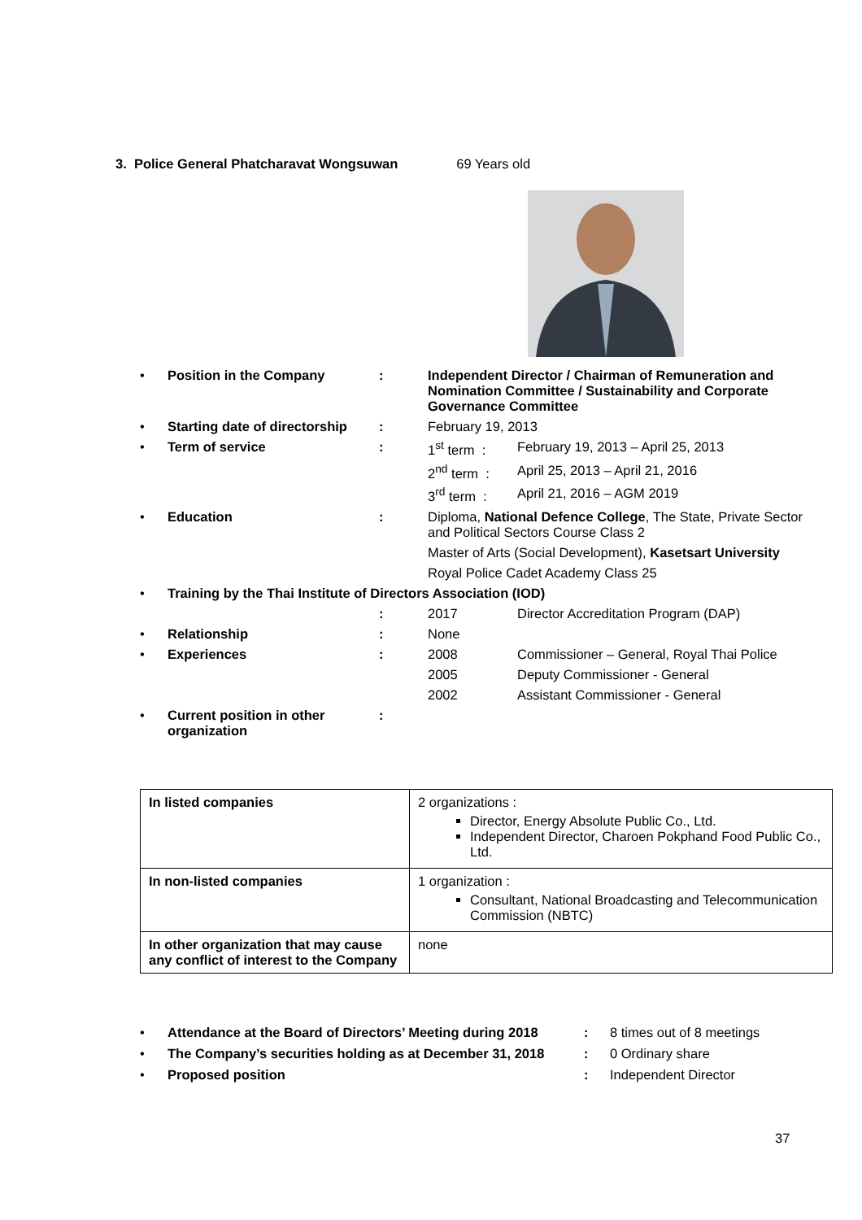3. Police General Phatcharavat Wongsuwan 69 Years old
| • | Position in the Company | : | Independent Director / Chairman of Remuneration and Nomination Committee / Sustainability and Corporate Governance Committee | |
| • | Starting date of directorship | : | February 19, 2013 | |
| • | Term of service | : | 1<sup>st</sup> term : | February 19, 2013 – April 25, 2013 |
| | | | 2<sup>nd</sup> term : | April 25, 2013 – April 21, 2016 |
| | | | 3<sup>rd</sup> term : | April 21, 2016 – AGM 2019 |
| • | Education | : | Diploma, National Defence College , The State, Private Sector and Political Sectors Course Class 2 | |
| | | | Master of Arts (Social Development), Kasetsart University | |
| | | | Royal Police Cadet Academy Class 25 | |
| • | Training by the Thai Institute of Directors Association (IOD) | | | |
| | | : | 2017 | Director Accreditation Program (DAP) |
| • | Relationship | : | None | |
| • | Experiences | : | 2008 | Commissioner – General, Royal Thai Police |
| | | | 2005 | Deputy Commissioner - General |
| | | | 2002 | Assistant Commissioner - General |
| • | Current position in other organization | : | | |
| In listed companies | 2 organizations : Director, Energy Absolute Public Co., Ltd. Independent Director, Charoen Pokphand Food Public Co., Ltd. |
| In non-listed companies | 1 organization : Consultant, National Broadcasting and Telecommunication Commission (NBTC) |
| In other organization that may cause any conflict of interest to the Company | none |
| • | Attendance at the Board of Directors’ Meeting during 2018 | : | 8 times out of 8 meetings |
| • | The Company’s securities holding as at December 31, 2018 | : | 0 Ordinary share |
| • | Proposed position | : | Independent Director |
37